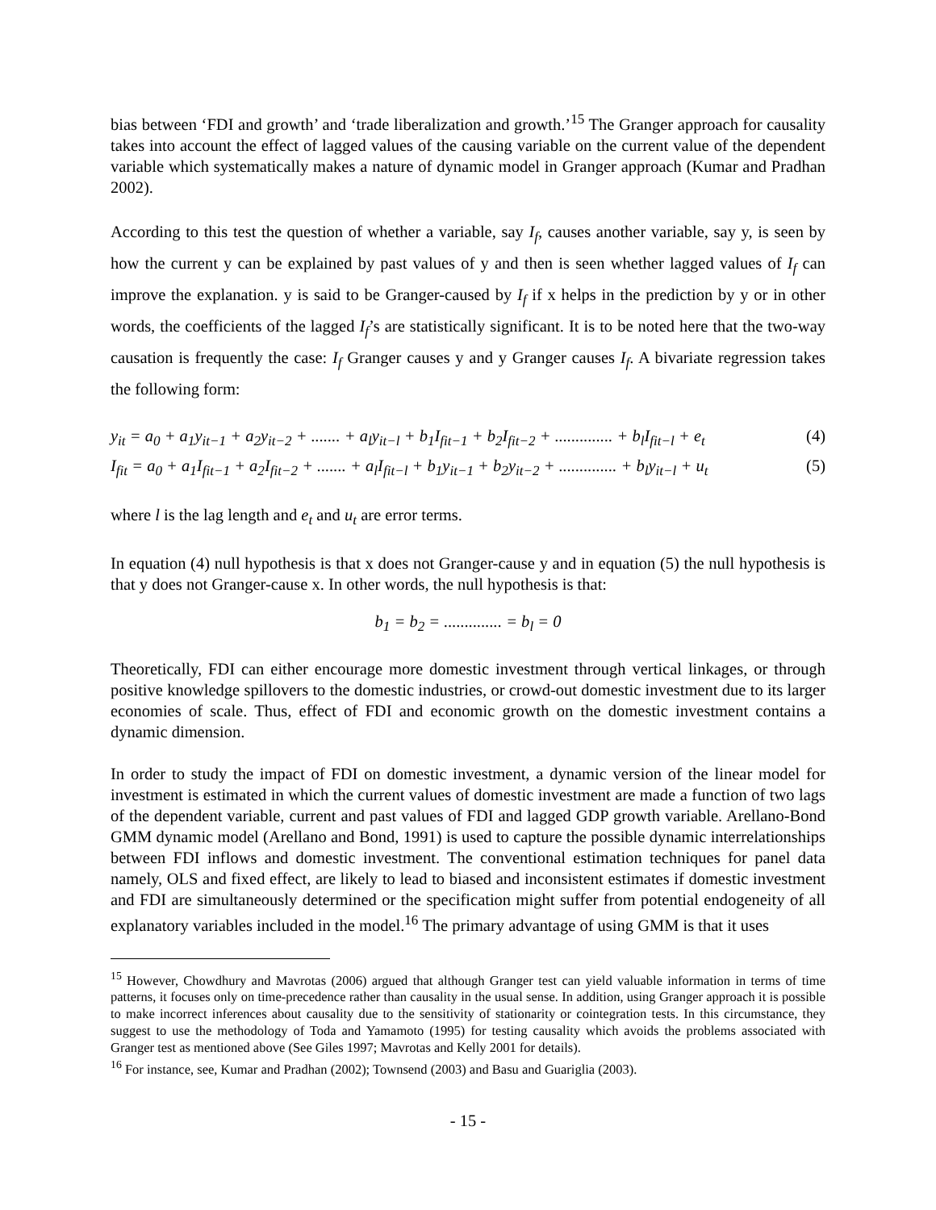bias between ‘FDI and growth’ and ‘trade liberalization and growth.’<sup>15</sup> The Granger approach for causality takes into account the effect of lagged values of the causing variable on the current value of the dependent variable which systematically makes a nature of dynamic model in Granger approach (Kumar and Pradhan 2002).
According to this test the question of whether a variable, say I<sub>f</sub>, causes another variable, say y, is seen by how the current y can be explained by past values of y and then is seen whether lagged values of I<sub>f</sub> can improve the explanation. y is said to be Granger-caused by I<sub>f</sub> if x helps in the prediction by y or in other words, the coefficients of the lagged I<sub>f</sub>’s are statistically significant. It is to be noted here that the two-way causation is frequently the case: I<sub>f</sub> Granger causes y and y Granger causes I<sub>f</sub>. A bivariate regression takes the following form:
y<sub>it</sub> = a<sub>0</sub> + a<sub>1</sub>y<sub>it−1</sub> + a<sub>2</sub>y<sub>it−2</sub> + ....... + a<sub>l</sub>y<sub>it−l</sub> + b<sub>1</sub>I<sub>fit−1</sub> + b<sub>2</sub>I<sub>fit−2</sub> + .............. + b<sub>l</sub>I<sub>fit−l</sub> + e<sub>t</sub> (4)
I<sub>fit</sub> = a<sub>0</sub> + a<sub>1</sub>I<sub>fit−1</sub> + a<sub>2</sub>I<sub>fit−2</sub> + ....... + a<sub>l</sub>I<sub>fit−l</sub> + b<sub>1</sub>y<sub>it−1</sub> + b<sub>2</sub>y<sub>it−2</sub> + .............. + b<sub>l</sub>y<sub>it−l</sub> + u<sub>t</sub> (5)
where l is the lag length and e<sub>t</sub> and u<sub>t</sub> are error terms.
In equation (4) null hypothesis is that x does not Granger-cause y and in equation (5) the null hypothesis is that y does not Granger-cause x. In other words, the null hypothesis is that:
b<sub>1</sub> = b<sub>2</sub> = .............. = b<sub>l</sub> = 0
Theoretically, FDI can either encourage more domestic investment through vertical linkages, or through positive knowledge spillovers to the domestic industries, or crowd-out domestic investment due to its larger economies of scale. Thus, effect of FDI and economic growth on the domestic investment contains a dynamic dimension.
In order to study the impact of FDI on domestic investment, a dynamic version of the linear model for investment is estimated in which the current values of domestic investment are made a function of two lags of the dependent variable, current and past values of FDI and lagged GDP growth variable. Arellano-Bond GMM dynamic model (Arellano and Bond, 1991) is used to capture the possible dynamic interrelationships between FDI inflows and domestic investment. The conventional estimation techniques for panel data namely, OLS and fixed effect, are likely to lead to biased and inconsistent estimates if domestic investment and FDI are simultaneously determined or the specification might suffer from potential endogeneity of all explanatory variables included in the model.<sup>16</sup> The primary advantage of using GMM is that it uses
<sup>15</sup> However, Chowdhury and Mavrotas (2006) argued that although Granger test can yield valuable information in terms of time patterns, it focuses only on time-precedence rather than causality in the usual sense. In addition, using Granger approach it is possible to make incorrect inferences about causality due to the sensitivity of stationarity or cointegration tests. In this circumstance, they suggest to use the methodology of Toda and Yamamoto (1995) for testing causality which avoids the problems associated with Granger test as mentioned above (See Giles 1997; Mavrotas and Kelly 2001 for details).
<sup>16</sup> For instance, see, Kumar and Pradhan (2002); Townsend (2003) and Basu and Guariglia (2003).
- 15 -